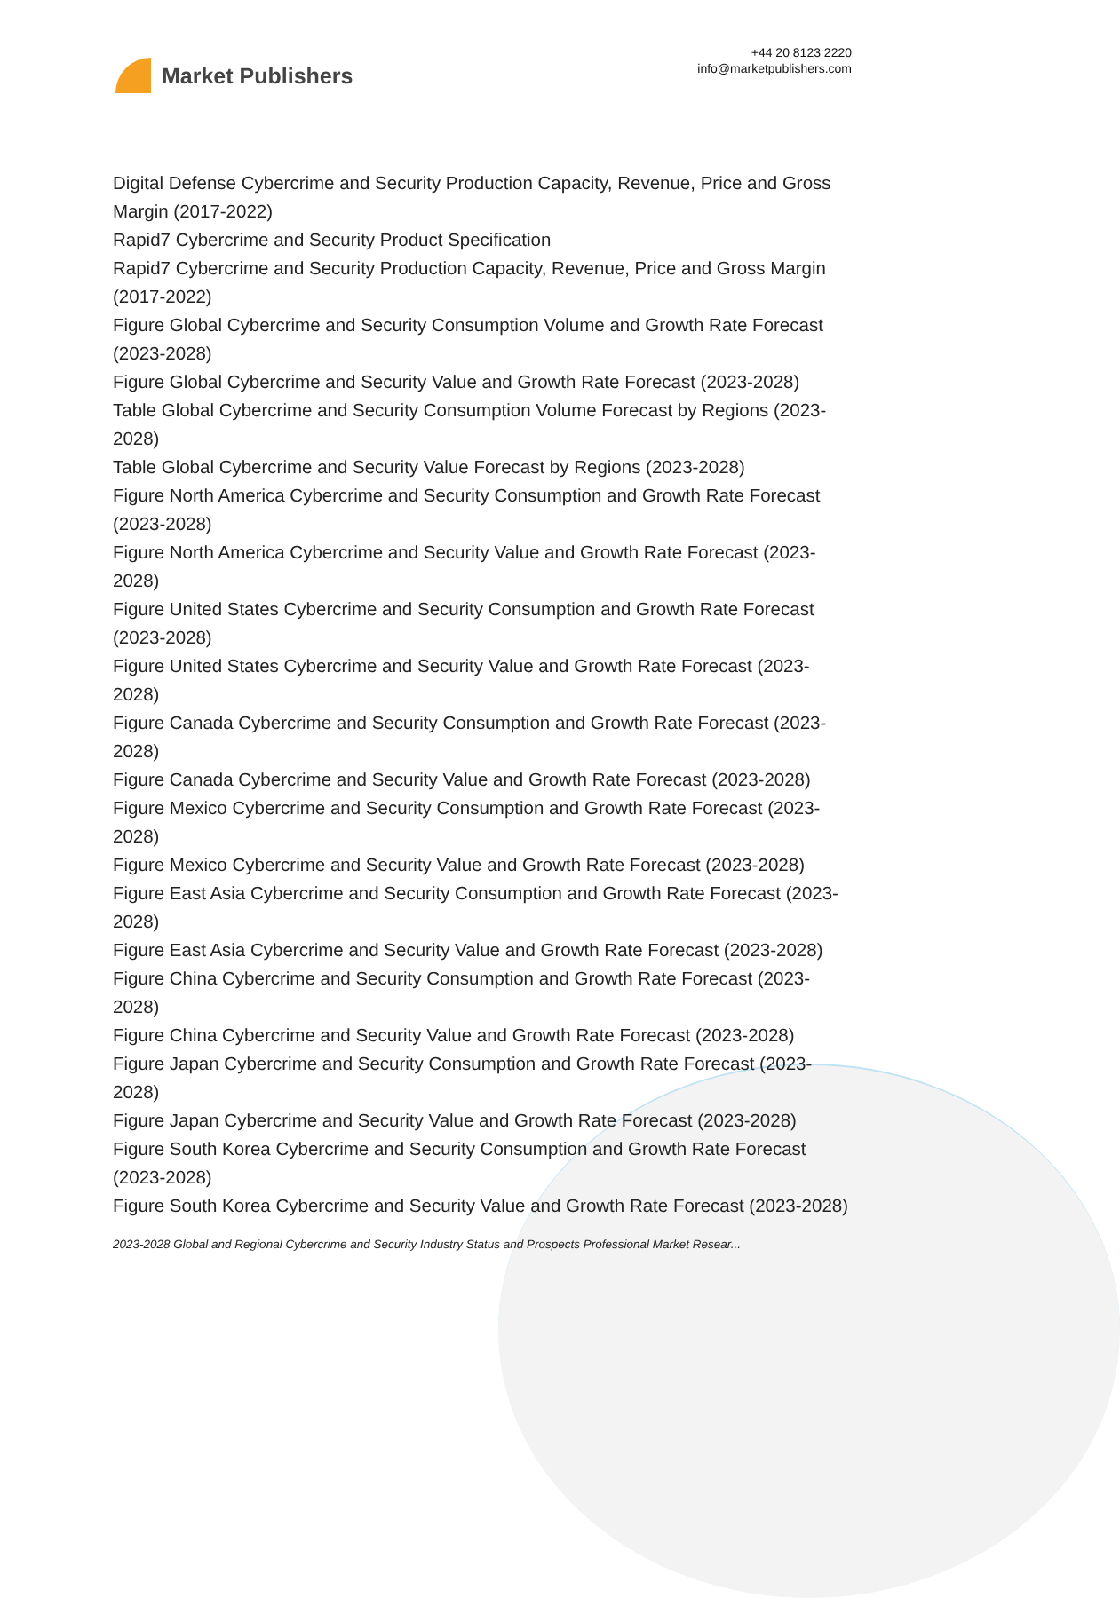Market Publishers
+44 20 8123 2220
info@marketpublishers.com
Digital Defense Cybercrime and Security Production Capacity, Revenue, Price and Gross Margin (2017-2022)
Rapid7 Cybercrime and Security Product Specification
Rapid7 Cybercrime and Security Production Capacity, Revenue, Price and Gross Margin (2017-2022)
Figure Global Cybercrime and Security Consumption Volume and Growth Rate Forecast (2023-2028)
Figure Global Cybercrime and Security Value and Growth Rate Forecast (2023-2028)
Table Global Cybercrime and Security Consumption Volume Forecast by Regions (2023-2028)
Table Global Cybercrime and Security Value Forecast by Regions (2023-2028)
Figure North America Cybercrime and Security Consumption and Growth Rate Forecast (2023-2028)
Figure North America Cybercrime and Security Value and Growth Rate Forecast (2023-2028)
Figure United States Cybercrime and Security Consumption and Growth Rate Forecast (2023-2028)
Figure United States Cybercrime and Security Value and Growth Rate Forecast (2023-2028)
Figure Canada Cybercrime and Security Consumption and Growth Rate Forecast (2023-2028)
Figure Canada Cybercrime and Security Value and Growth Rate Forecast (2023-2028)
Figure Mexico Cybercrime and Security Consumption and Growth Rate Forecast (2023-2028)
Figure Mexico Cybercrime and Security Value and Growth Rate Forecast (2023-2028)
Figure East Asia Cybercrime and Security Consumption and Growth Rate Forecast (2023-2028)
Figure East Asia Cybercrime and Security Value and Growth Rate Forecast (2023-2028)
Figure China Cybercrime and Security Consumption and Growth Rate Forecast (2023-2028)
Figure China Cybercrime and Security Value and Growth Rate Forecast (2023-2028)
Figure Japan Cybercrime and Security Consumption and Growth Rate Forecast (2023-2028)
Figure Japan Cybercrime and Security Value and Growth Rate Forecast (2023-2028)
Figure South Korea Cybercrime and Security Consumption and Growth Rate Forecast (2023-2028)
Figure South Korea Cybercrime and Security Value and Growth Rate Forecast (2023-2028)
2023-2028 Global and Regional Cybercrime and Security Industry Status and Prospects Professional Market Resear...